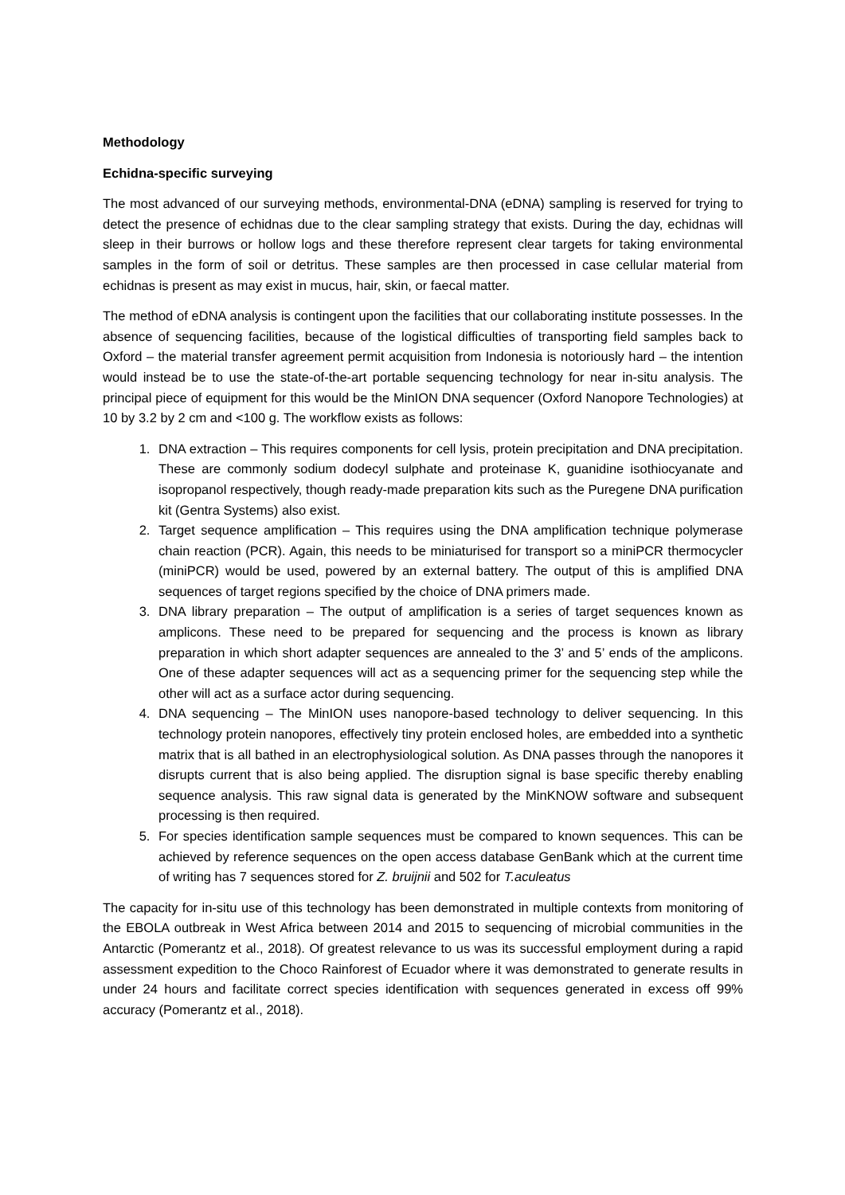Methodology
Echidna-specific surveying
The most advanced of our surveying methods, environmental-DNA (eDNA) sampling is reserved for trying to detect the presence of echidnas due to the clear sampling strategy that exists. During the day, echidnas will sleep in their burrows or hollow logs and these therefore represent clear targets for taking environmental samples in the form of soil or detritus. These samples are then processed in case cellular material from echidnas is present as may exist in mucus, hair, skin, or faecal matter.
The method of eDNA analysis is contingent upon the facilities that our collaborating institute possesses. In the absence of sequencing facilities, because of the logistical difficulties of transporting field samples back to Oxford – the material transfer agreement permit acquisition from Indonesia is notoriously hard – the intention would instead be to use the state-of-the-art portable sequencing technology for near in-situ analysis. The principal piece of equipment for this would be the MinION DNA sequencer (Oxford Nanopore Technologies) at 10 by 3.2 by 2 cm and <100 g. The workflow exists as follows:
1. DNA extraction – This requires components for cell lysis, protein precipitation and DNA precipitation. These are commonly sodium dodecyl sulphate and proteinase K, guanidine isothiocyanate and isopropanol respectively, though ready-made preparation kits such as the Puregene DNA purification kit (Gentra Systems) also exist.
2. Target sequence amplification – This requires using the DNA amplification technique polymerase chain reaction (PCR). Again, this needs to be miniaturised for transport so a miniPCR thermocycler (miniPCR) would be used, powered by an external battery. The output of this is amplified DNA sequences of target regions specified by the choice of DNA primers made.
3. DNA library preparation – The output of amplification is a series of target sequences known as amplicons. These need to be prepared for sequencing and the process is known as library preparation in which short adapter sequences are annealed to the 3’ and 5’ ends of the amplicons. One of these adapter sequences will act as a sequencing primer for the sequencing step while the other will act as a surface actor during sequencing.
4. DNA sequencing – The MinION uses nanopore-based technology to deliver sequencing. In this technology protein nanopores, effectively tiny protein enclosed holes, are embedded into a synthetic matrix that is all bathed in an electrophysiological solution. As DNA passes through the nanopores it disrupts current that is also being applied. The disruption signal is base specific thereby enabling sequence analysis. This raw signal data is generated by the MinKNOW software and subsequent processing is then required.
5. For species identification sample sequences must be compared to known sequences. This can be achieved by reference sequences on the open access database GenBank which at the current time of writing has 7 sequences stored for Z. bruijnii and 502 for T.aculeatus
The capacity for in-situ use of this technology has been demonstrated in multiple contexts from monitoring of the EBOLA outbreak in West Africa between 2014 and 2015 to sequencing of microbial communities in the Antarctic (Pomerantz et al., 2018). Of greatest relevance to us was its successful employment during a rapid assessment expedition to the Choco Rainforest of Ecuador where it was demonstrated to generate results in under 24 hours and facilitate correct species identification with sequences generated in excess off 99% accuracy (Pomerantz et al., 2018).